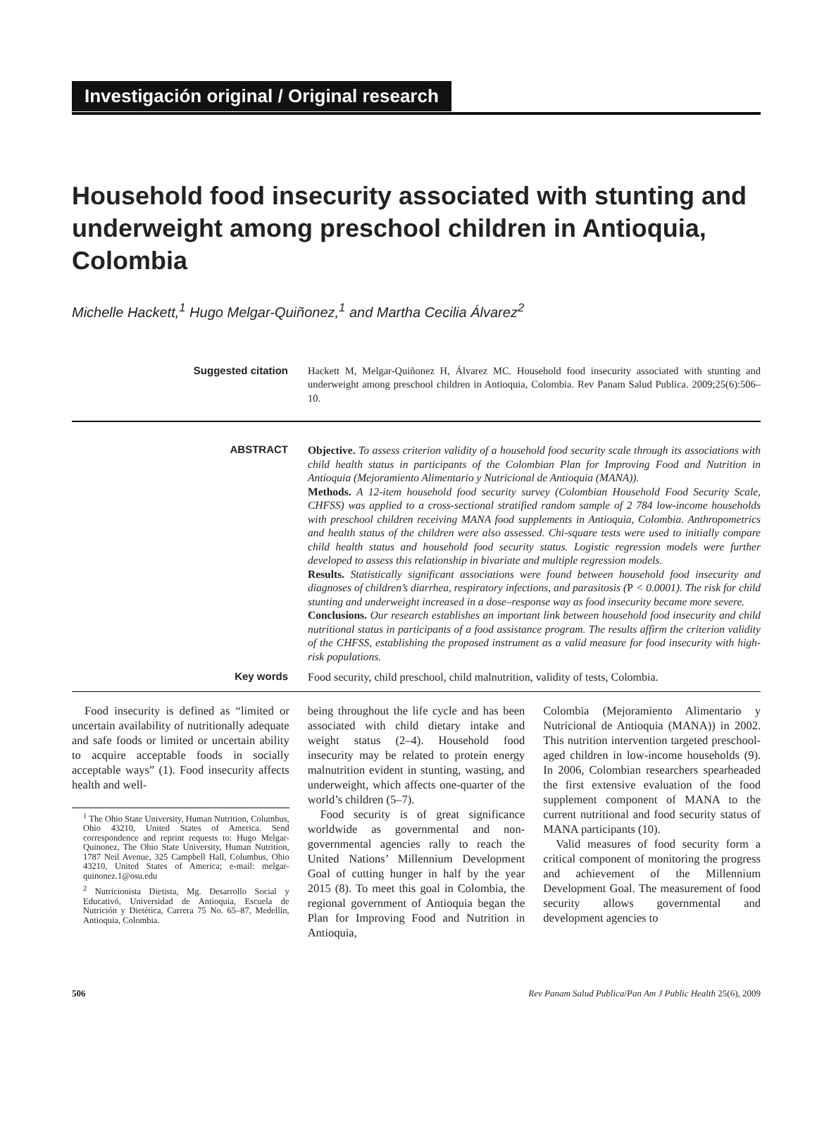Investigación original / Original research
Household food insecurity associated with stunting and underweight among preschool children in Antioquia, Colombia
Michelle Hackett,<sup>1</sup> Hugo Melgar-Quiñonez,<sup>1</sup> and Martha Cecilia Álvarez<sup>2</sup>
Suggested citation
Hackett M, Melgar-Quiñonez H, Álvarez MC. Household food insecurity associated with stunting and underweight among preschool children in Antioquia, Colombia. Rev Panam Salud Publica. 2009;25(6):506–10.
ABSTRACT
Objective. To assess criterion validity of a household food security scale through its associations with child health status in participants of the Colombian Plan for Improving Food and Nutrition in Antioquia (Mejoramiento Alimentario y Nutricional de Antioquia (MANA)).
Methods. A 12-item household food security survey (Colombian Household Food Security Scale, CHFSS) was applied to a cross-sectional stratified random sample of 2 784 low-income households with preschool children receiving MANA food supplements in Antioquia, Colombia. Anthropometrics and health status of the children were also assessed. Chi-square tests were used to initially compare child health status and household food security status. Logistic regression models were further developed to assess this relationship in bivariate and multiple regression models.
Results. Statistically significant associations were found between household food insecurity and diagnoses of children’s diarrhea, respiratory infections, and parasitosis (P < 0.0001). The risk for child stunting and underweight increased in a dose–response way as food insecurity became more severe.
Conclusions. Our research establishes an important link between household food insecurity and child nutritional status in participants of a food assistance program. The results affirm the criterion validity of the CHFSS, establishing the proposed instrument as a valid measure for food insecurity with high-risk populations.
Key words
Food security, child preschool, child malnutrition, validity of tests, Colombia.
Food insecurity is defined as “limited or uncertain availability of nutritionally adequate and safe foods or limited or uncertain ability to acquire acceptable foods in socially acceptable ways” (1). Food insecurity affects health and well-
<sup>1</sup> The Ohio State University, Human Nutrition, Columbus, Ohio 43210, United States of America. Send correspondence and reprint requests to: Hugo Melgar-Quinonez, The Ohio State University, Human Nutrition, 1787 Neil Avenue, 325 Campbell Hall, Columbus, Ohio 43210, United States of America; e-mail: melgar-quinonez.1@osu.edu
<sup>2</sup> Nutricionista Dietista, Mg. Desarrollo Social y Educativó, Universidad de Antioquia, Escuela de Nutrición y Dietética, Carrera 75 No. 65–87, Medellín, Antioquia, Colombia.
being throughout the life cycle and has been associated with child dietary intake and weight status (2–4). Household food insecurity may be related to protein energy malnutrition evident in stunting, wasting, and underweight, which affects one-quarter of the world’s children (5–7).
Food security is of great significance worldwide as governmental and non-governmental agencies rally to reach the United Nations’ Millennium Development Goal of cutting hunger in half by the year 2015 (8). To meet this goal in Colombia, the regional government of Antioquia began the Plan for Improving Food and Nutrition in Antioquia,
Colombia (Mejoramiento Alimentario y Nutricional de Antioquia (MANA)) in 2002. This nutrition intervention targeted preschool-aged children in low-income households (9). In 2006, Colombian researchers spearheaded the first extensive evaluation of the food supplement component of MANA to the current nutritional and food security status of MANA participants (10).
Valid measures of food security form a critical component of monitoring the progress and achievement of the Millennium Development Goal. The measurement of food security allows governmental and development agencies to
506 Rev Panam Salud Publica/Pan Am J Public Health 25(6), 2009